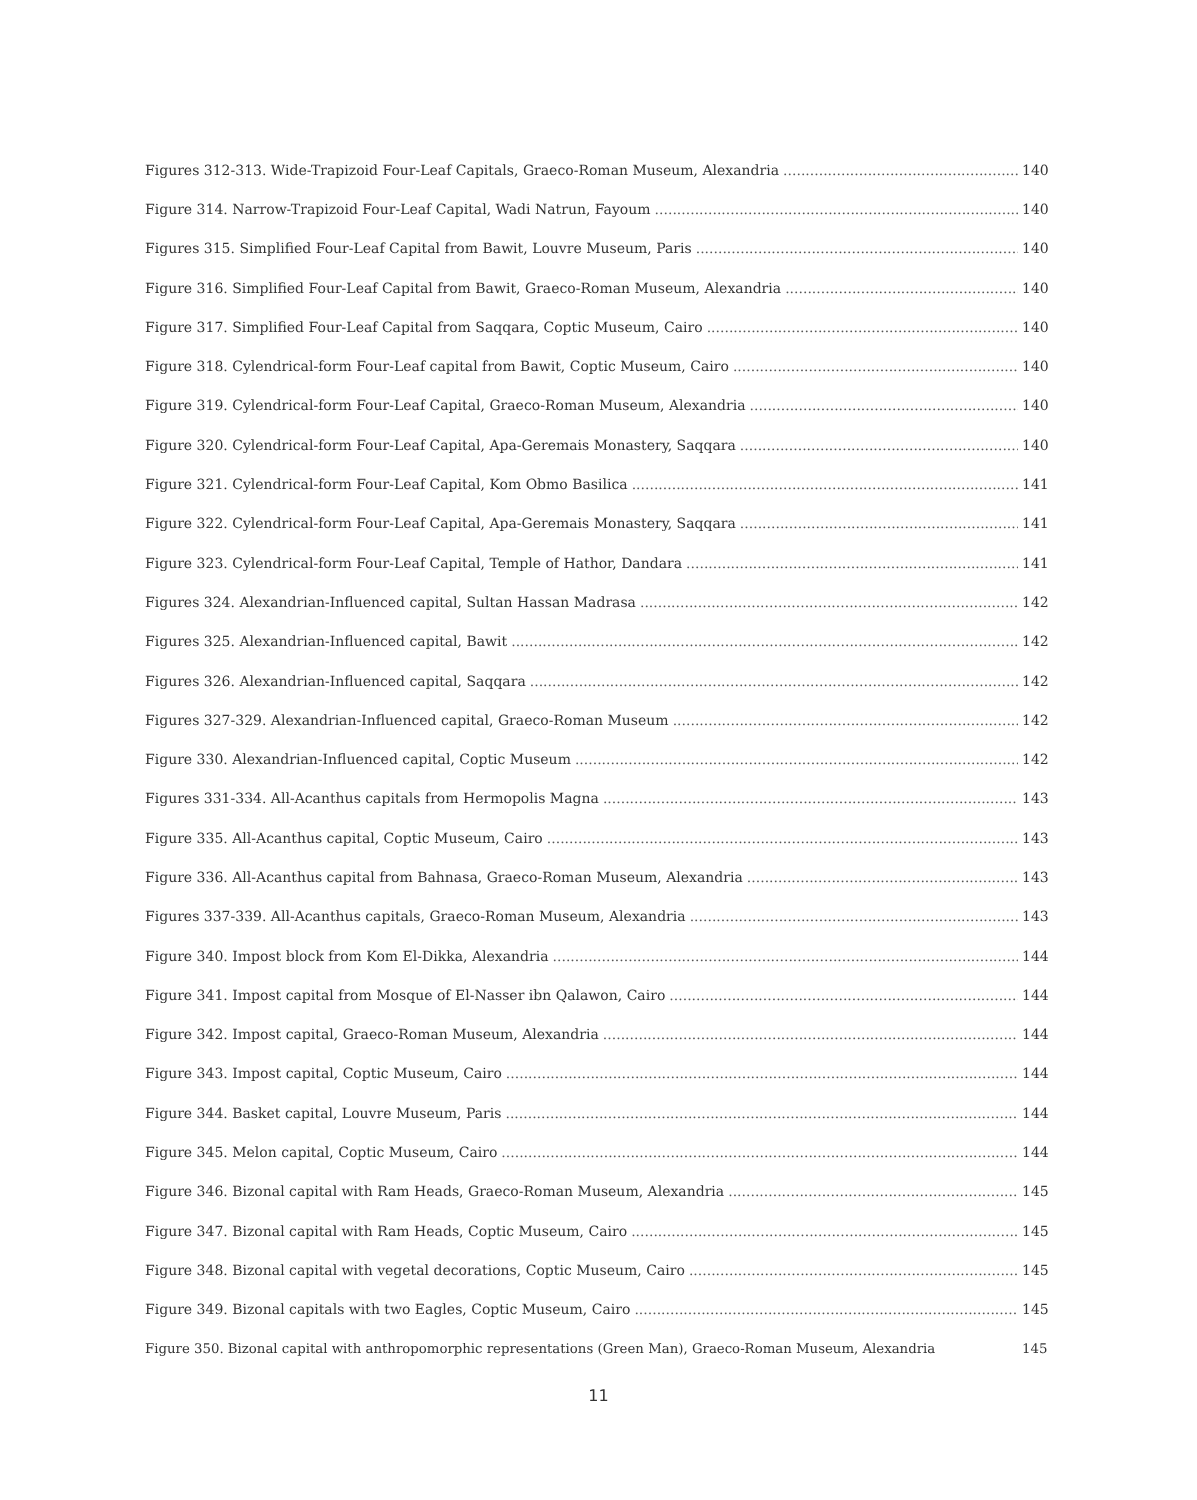Figures 312-313. Wide-Trapizoid Four-Leaf Capitals, Graeco-Roman Museum, Alexandria 140
Figure 314. Narrow-Trapizoid Four-Leaf Capital, Wadi Natrun, Fayoum 140
Figures 315. Simplified Four-Leaf Capital from Bawit, Louvre Museum, Paris 140
Figure 316. Simplified Four-Leaf Capital from Bawit, Graeco-Roman Museum, Alexandria 140
Figure 317. Simplified Four-Leaf Capital from Saqqara, Coptic Museum, Cairo 140
Figure 318. Cylendrical-form Four-Leaf capital from Bawit, Coptic Museum, Cairo 140
Figure 319. Cylendrical-form Four-Leaf Capital, Graeco-Roman Museum, Alexandria 140
Figure 320. Cylendrical-form Four-Leaf Capital, Apa-Geremais Monastery, Saqqara 140
Figure 321. Cylendrical-form Four-Leaf Capital, Kom Obmo Basilica 141
Figure 322. Cylendrical-form Four-Leaf Capital, Apa-Geremais Monastery, Saqqara 141
Figure 323. Cylendrical-form Four-Leaf Capital, Temple of Hathor, Dandara 141
Figures 324. Alexandrian-Influenced capital, Sultan Hassan Madrasa 142
Figures 325. Alexandrian-Influenced capital, Bawit 142
Figures 326. Alexandrian-Influenced capital, Saqqara 142
Figures 327-329. Alexandrian-Influenced capital, Graeco-Roman Museum 142
Figure 330. Alexandrian-Influenced capital, Coptic Museum 142
Figures 331-334. All-Acanthus capitals from Hermopolis Magna 143
Figure 335. All-Acanthus capital, Coptic Museum, Cairo 143
Figure 336. All-Acanthus capital from Bahnasa, Graeco-Roman Museum, Alexandria 143
Figures 337-339. All-Acanthus capitals, Graeco-Roman Museum, Alexandria 143
Figure 340. Impost block from Kom El-Dikka, Alexandria 144
Figure 341. Impost capital from Mosque of El-Nasser ibn Qalawon, Cairo 144
Figure 342. Impost capital, Graeco-Roman Museum, Alexandria 144
Figure 343. Impost capital, Coptic Museum, Cairo 144
Figure 344. Basket capital, Louvre Museum, Paris 144
Figure 345. Melon capital, Coptic Museum, Cairo 144
Figure 346. Bizonal capital with Ram Heads, Graeco-Roman Museum, Alexandria 145
Figure 347. Bizonal capital with Ram Heads, Coptic Museum, Cairo 145
Figure 348. Bizonal capital with vegetal decorations, Coptic Museum, Cairo 145
Figure 349. Bizonal capitals with two Eagles, Coptic Museum, Cairo 145
Figure 350. Bizonal capital with anthropomorphic representations (Green Man), Graeco-Roman Museum, Alexandria 145
11